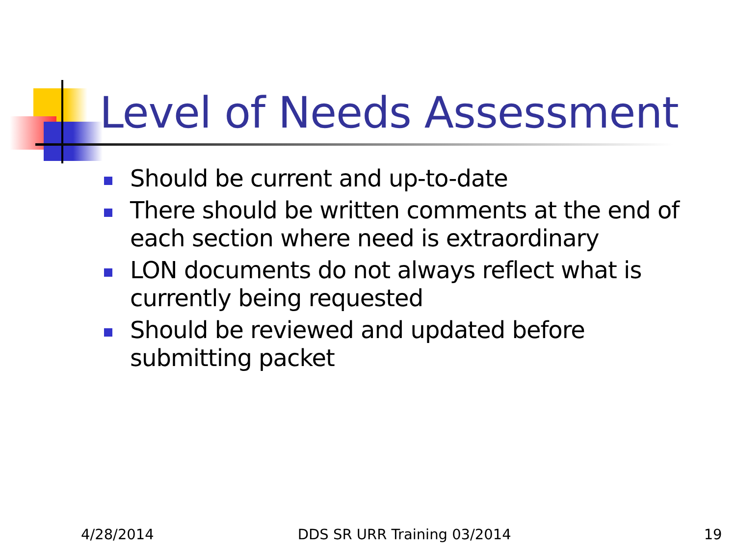Level of Needs Assessment
Should be current and up-to-date
There should be written comments at the end of each section where need is extraordinary
LON documents do not always reflect what is currently being requested
Should be reviewed and updated before submitting packet
4/28/2014 DDS SR URR Training 03/2014 19